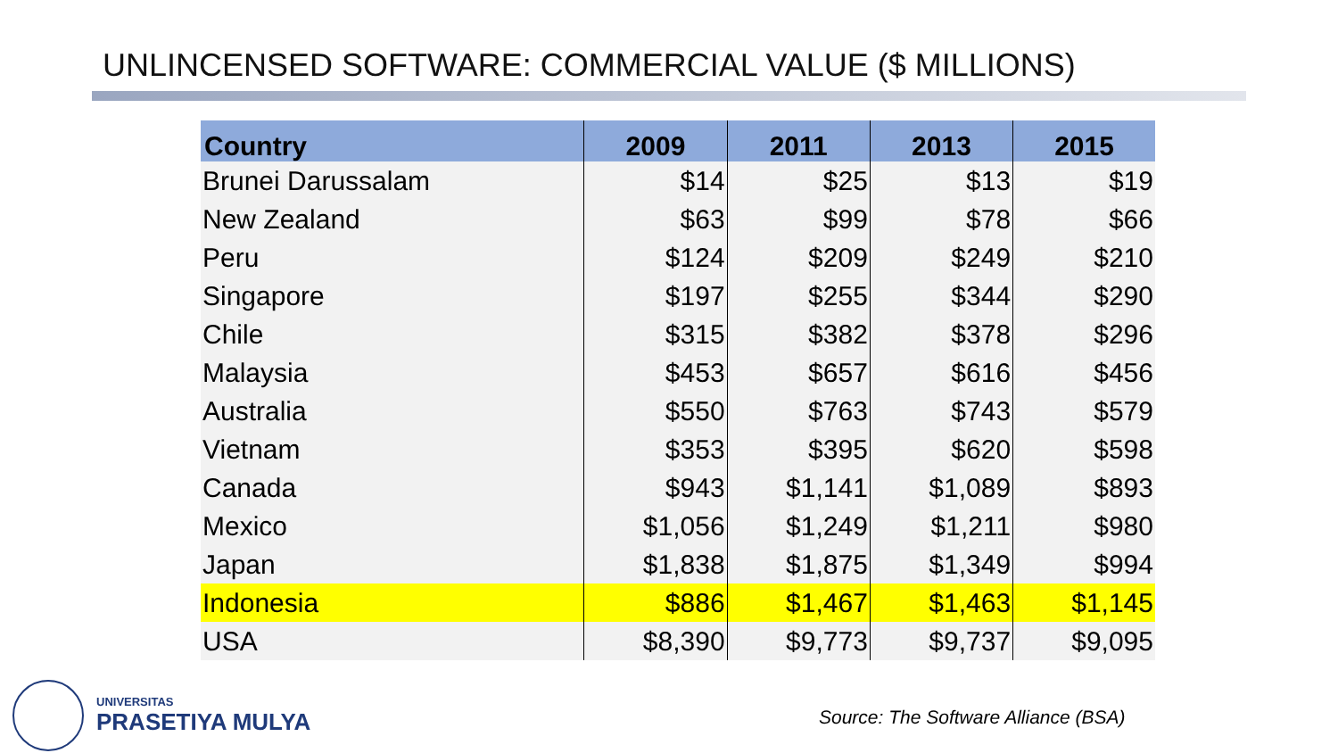UNLINCENSED SOFTWARE: COMMERCIAL VALUE ($ MILLIONS)
| Country | 2009 | 2011 | 2013 | 2015 |
| --- | --- | --- | --- | --- |
| Brunei Darussalam | $14 | $25 | $13 | $19 |
| New Zealand | $63 | $99 | $78 | $66 |
| Peru | $124 | $209 | $249 | $210 |
| Singapore | $197 | $255 | $344 | $290 |
| Chile | $315 | $382 | $378 | $296 |
| Malaysia | $453 | $657 | $616 | $456 |
| Australia | $550 | $763 | $743 | $579 |
| Vietnam | $353 | $395 | $620 | $598 |
| Canada | $943 | $1,141 | $1,089 | $893 |
| Mexico | $1,056 | $1,249 | $1,211 | $980 |
| Japan | $1,838 | $1,875 | $1,349 | $994 |
| Indonesia | $886 | $1,467 | $1,463 | $1,145 |
| USA | $8,390 | $9,773 | $9,737 | $9,095 |
UNIVERSITAS
PRASETIYA MULYA
Source: The Software Alliance (BSA)